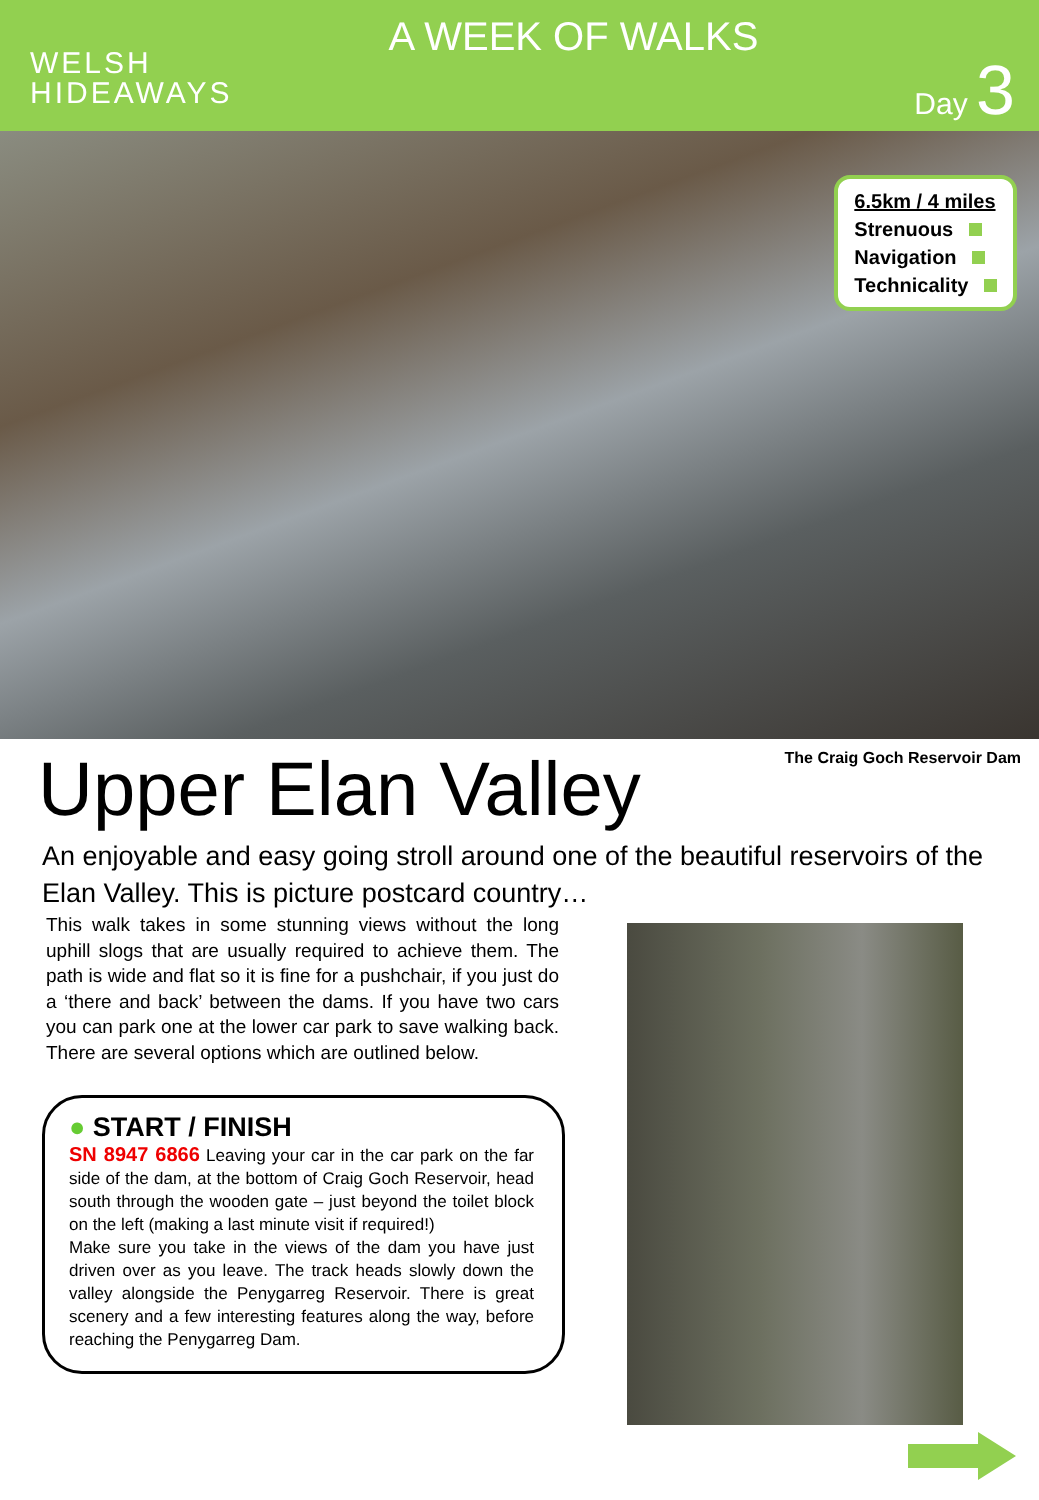WELSH
HIDEAWAYS
A WEEK OF WALKS
Day 3
6.5km / 4 miles
Strenuous
Navigation
Technicality
The Craig Goch Reservoir Dam
Upper Elan Valley
An enjoyable and easy going stroll around one of the beautiful reservoirs of the Elan Valley. This is picture postcard country…
This walk takes in some stunning views without the long uphill slogs that are usually required to achieve them. The path is wide and flat so it is fine for a pushchair, if you just do a ‘there and back’ between the dams. If you have two cars you can park one at the lower car park to save walking back. There are several options which are outlined below.
● START / FINISH
SN 8947 6866 Leaving your car in the car park on the far side of the dam, at the bottom of Craig Goch Reservoir, head south through the wooden gate – just beyond the toilet block on the left (making a last minute visit if required!)
Make sure you take in the views of the dam you have just driven over as you leave. The track heads slowly down the valley alongside the Penygarreg Reservoir. There is great scenery and a few interesting features along the way, before reaching the Penygarreg Dam.